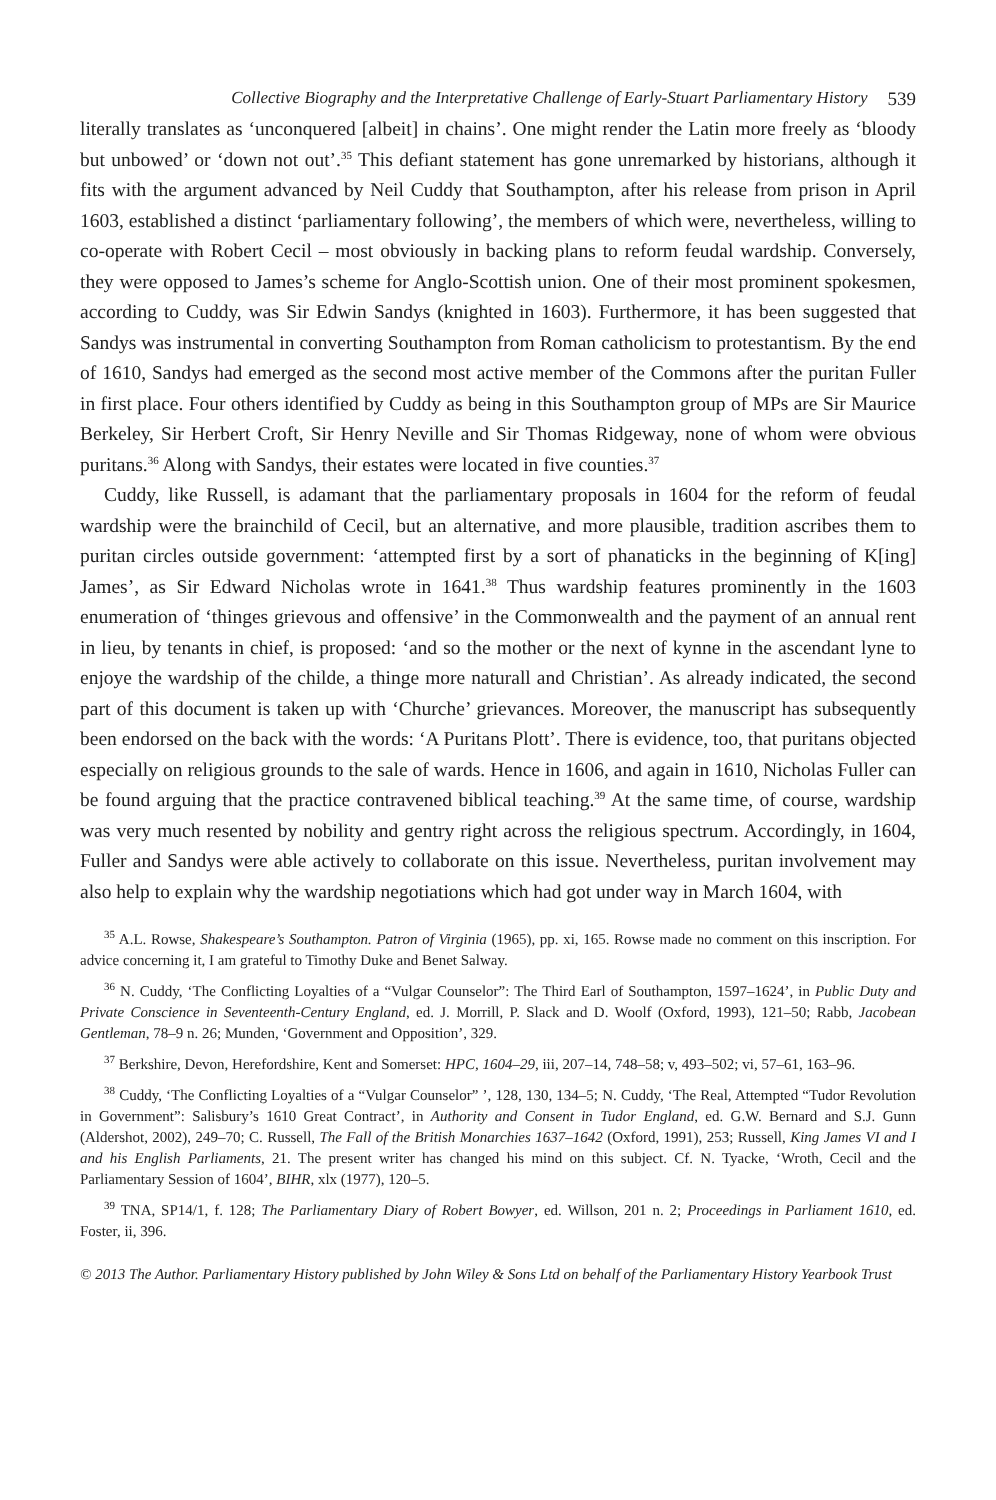Collective Biography and the Interpretative Challenge of Early-Stuart Parliamentary History 539
literally translates as ‘unconquered [albeit] in chains’. One might render the Latin more freely as ‘bloody but unbowed’ or ‘down not out’.<sup>35</sup> This defiant statement has gone unremarked by historians, although it fits with the argument advanced by Neil Cuddy that Southampton, after his release from prison in April 1603, established a distinct ‘parliamentary following’, the members of which were, nevertheless, willing to co-operate with Robert Cecil – most obviously in backing plans to reform feudal wardship. Conversely, they were opposed to James’s scheme for Anglo-Scottish union. One of their most prominent spokesmen, according to Cuddy, was Sir Edwin Sandys (knighted in 1603). Furthermore, it has been suggested that Sandys was instrumental in converting Southampton from Roman catholicism to protestantism. By the end of 1610, Sandys had emerged as the second most active member of the Commons after the puritan Fuller in first place. Four others identified by Cuddy as being in this Southampton group of MPs are Sir Maurice Berkeley, Sir Herbert Croft, Sir Henry Neville and Sir Thomas Ridgeway, none of whom were obvious puritans.<sup>36</sup> Along with Sandys, their estates were located in five counties.<sup>37</sup>
Cuddy, like Russell, is adamant that the parliamentary proposals in 1604 for the reform of feudal wardship were the brainchild of Cecil, but an alternative, and more plausible, tradition ascribes them to puritan circles outside government: ‘attempted first by a sort of phanaticks in the beginning of K[ing] James’, as Sir Edward Nicholas wrote in 1641.<sup>38</sup> Thus wardship features prominently in the 1603 enumeration of ‘thinges grievous and offensive’ in the Commonwealth and the payment of an annual rent in lieu, by tenants in chief, is proposed: ‘and so the mother or the next of kynne in the ascendant lyne to enjoye the wardship of the childe, a thinge more naturall and Christian’. As already indicated, the second part of this document is taken up with ‘Churche’ grievances. Moreover, the manuscript has subsequently been endorsed on the back with the words: ‘A Puritans Plott’. There is evidence, too, that puritans objected especially on religious grounds to the sale of wards. Hence in 1606, and again in 1610, Nicholas Fuller can be found arguing that the practice contravened biblical teaching.<sup>39</sup> At the same time, of course, wardship was very much resented by nobility and gentry right across the religious spectrum. Accordingly, in 1604, Fuller and Sandys were able actively to collaborate on this issue. Nevertheless, puritan involvement may also help to explain why the wardship negotiations which had got under way in March 1604, with
<sup>35</sup> A.L. Rowse, Shakespeare’s Southampton. Patron of Virginia (1965), pp. xi, 165. Rowse made no comment on this inscription. For advice concerning it, I am grateful to Timothy Duke and Benet Salway.
<sup>36</sup> N. Cuddy, ‘The Conflicting Loyalties of a “Vulgar Counselor”: The Third Earl of Southampton, 1597–1624’, in Public Duty and Private Conscience in Seventeenth-Century England, ed. J. Morrill, P. Slack and D. Woolf (Oxford, 1993), 121–50; Rabb, Jacobean Gentleman, 78–9 n. 26; Munden, ‘Government and Opposition’, 329.
<sup>37</sup> Berkshire, Devon, Herefordshire, Kent and Somerset: HPC, 1604–29, iii, 207–14, 748–58; v, 493–502; vi, 57–61, 163–96.
<sup>38</sup> Cuddy, ‘The Conflicting Loyalties of a “Vulgar Counselor” ’, 128, 130, 134–5; N. Cuddy, ‘The Real, Attempted “Tudor Revolution in Government”: Salisbury’s 1610 Great Contract’, in Authority and Consent in Tudor England, ed. G.W. Bernard and S.J. Gunn (Aldershot, 2002), 249–70; C. Russell, The Fall of the British Monarchies 1637–1642 (Oxford, 1991), 253; Russell, King James VI and I and his English Parliaments, 21. The present writer has changed his mind on this subject. Cf. N. Tyacke, ‘Wroth, Cecil and the Parliamentary Session of 1604’, BIHR, xlx (1977), 120–5.
<sup>39</sup> TNA, SP14/1, f. 128; The Parliamentary Diary of Robert Bowyer, ed. Willson, 201 n. 2; Proceedings in Parliament 1610, ed. Foster, ii, 396.
© 2013 The Author. Parliamentary History published by John Wiley & Sons Ltd on behalf of the Parliamentary History Yearbook Trust